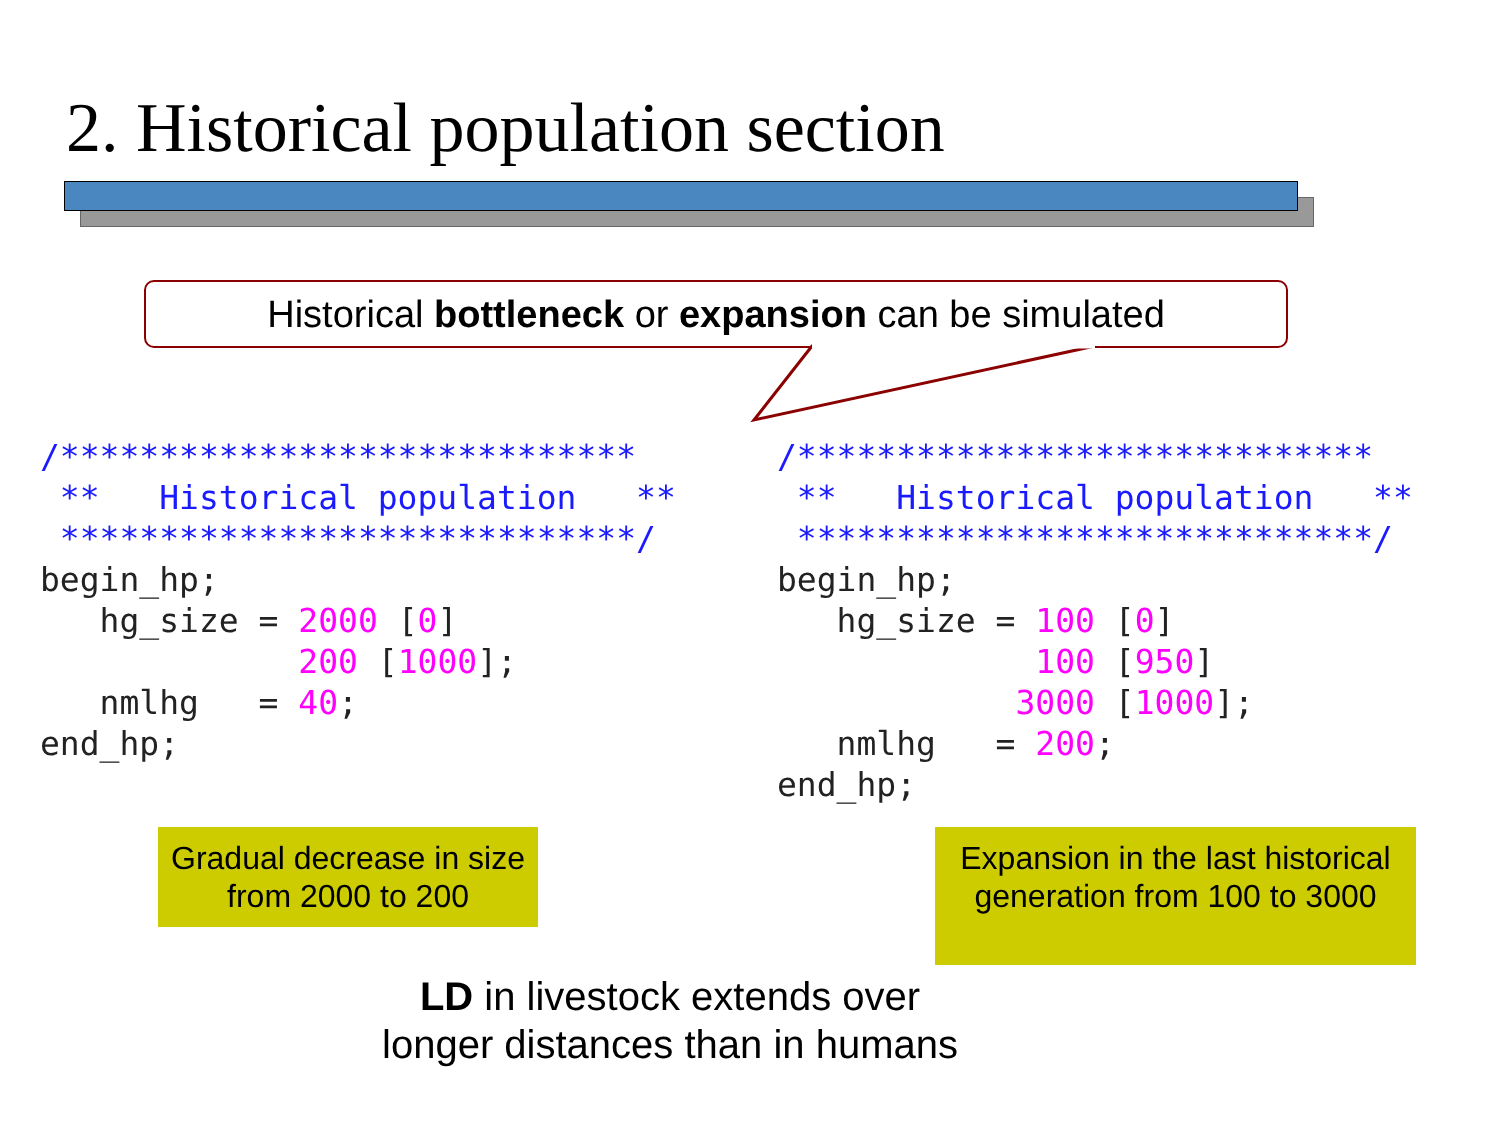2. Historical population section
Historical bottleneck or expansion can be simulated
/*****************************
 **   Historical population   **
 *****************************/
begin_hp;
   hg_size = 2000 [0]
             200 [1000];
   nmlhg   = 40;
end_hp;
/*****************************
 **   Historical population   **
 *****************************/
begin_hp;
   hg_size = 100 [0]
             100 [950]
            3000 [1000];
   nmlhg   = 200;
end_hp;
Gradual decrease in size from 2000 to 200
Expansion in the last historical generation from 100 to 3000
LD in livestock extends over
longer distances than in humans